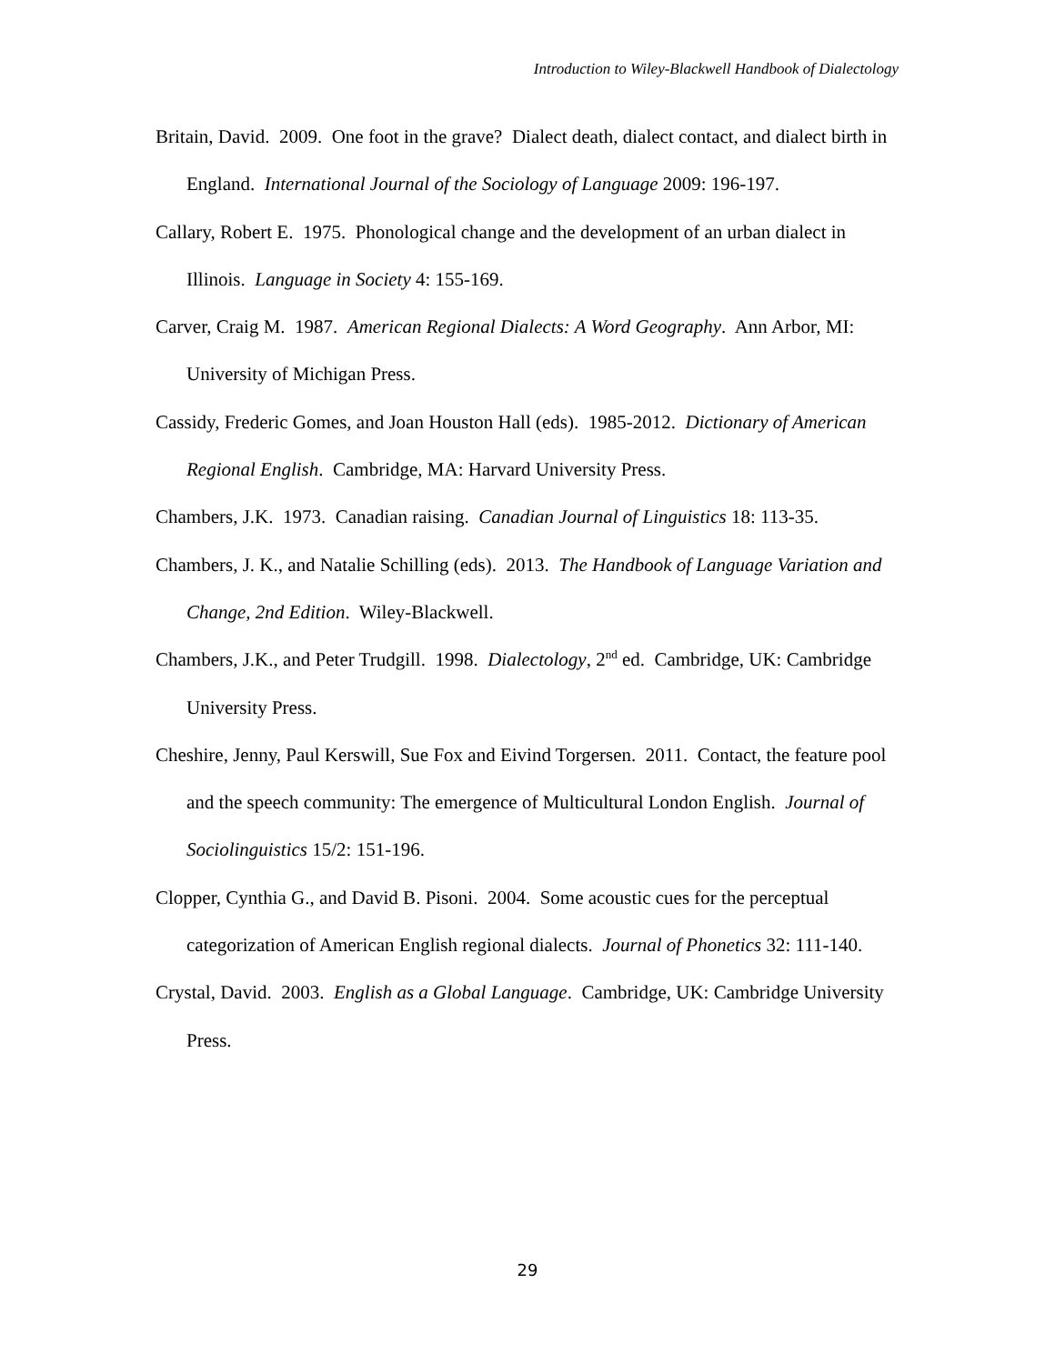Introduction to Wiley-Blackwell Handbook of Dialectology
Britain, David. 2009. One foot in the grave? Dialect death, dialect contact, and dialect birth in England. International Journal of the Sociology of Language 2009: 196-197.
Callary, Robert E. 1975. Phonological change and the development of an urban dialect in Illinois. Language in Society 4: 155-169.
Carver, Craig M. 1987. American Regional Dialects: A Word Geography. Ann Arbor, MI: University of Michigan Press.
Cassidy, Frederic Gomes, and Joan Houston Hall (eds). 1985-2012. Dictionary of American Regional English. Cambridge, MA: Harvard University Press.
Chambers, J.K. 1973. Canadian raising. Canadian Journal of Linguistics 18: 113-35.
Chambers, J. K., and Natalie Schilling (eds). 2013. The Handbook of Language Variation and Change, 2nd Edition. Wiley-Blackwell.
Chambers, J.K., and Peter Trudgill. 1998. Dialectology, 2<sup>nd</sup> ed. Cambridge, UK: Cambridge University Press.
Cheshire, Jenny, Paul Kerswill, Sue Fox and Eivind Torgersen. 2011. Contact, the feature pool and the speech community: The emergence of Multicultural London English. Journal of Sociolinguistics 15/2: 151-196.
Clopper, Cynthia G., and David B. Pisoni. 2004. Some acoustic cues for the perceptual categorization of American English regional dialects. Journal of Phonetics 32: 111-140.
Crystal, David. 2003. English as a Global Language. Cambridge, UK: Cambridge University Press.
29